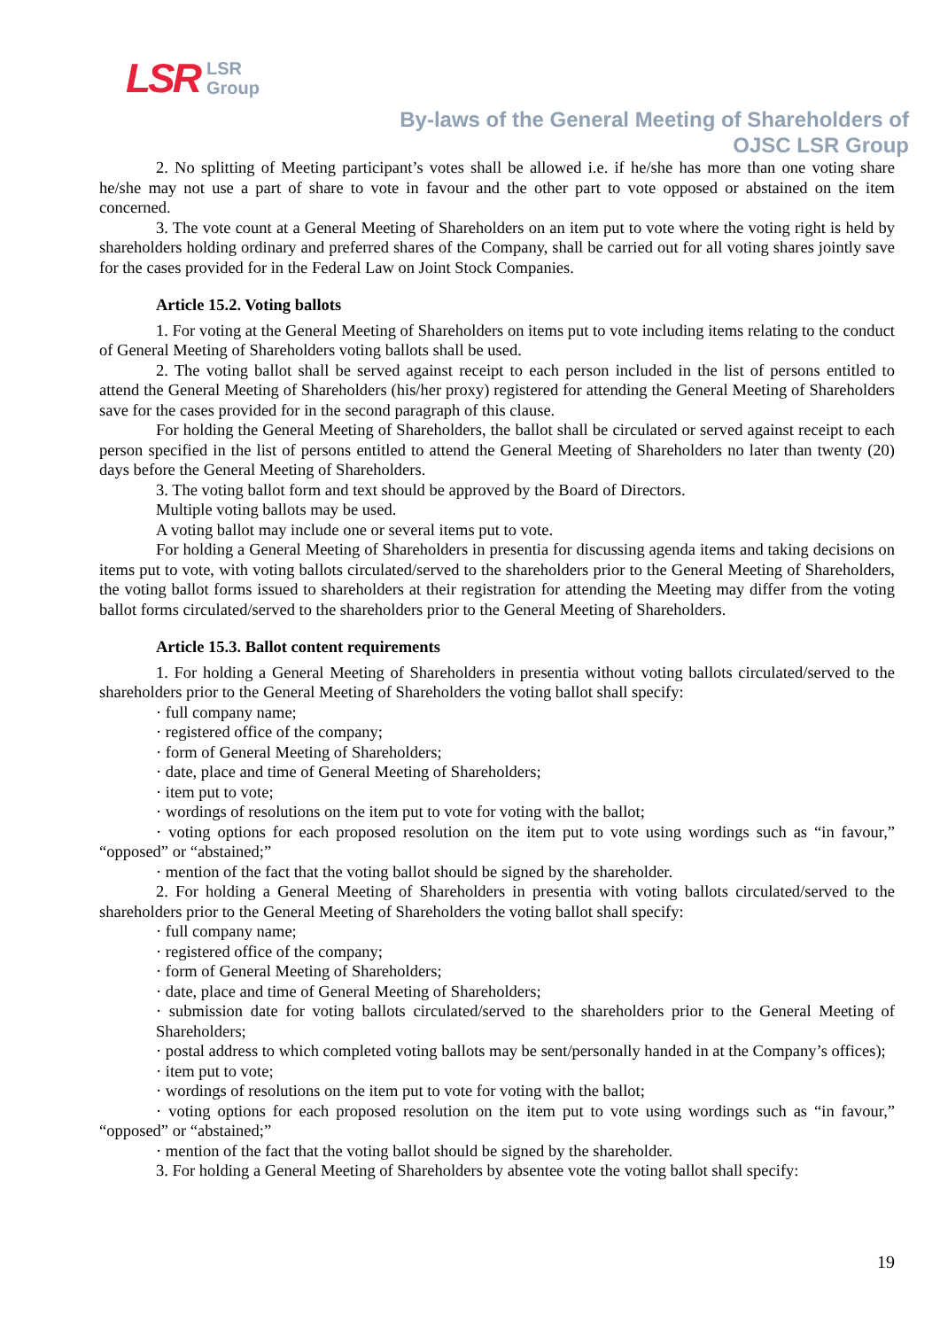LSR LSR
Group
By-laws of the General Meeting of Shareholders of
OJSC LSR Group
2. No splitting of Meeting participant’s votes shall be allowed i.e. if he/she has more than one voting share he/she may not use a part of share to vote in favour and the other part to vote opposed or abstained on the item concerned.
3. The vote count at a General Meeting of Shareholders on an item put to vote where the voting right is held by shareholders holding ordinary and preferred shares of the Company, shall be carried out for all voting shares jointly save for the cases provided for in the Federal Law on Joint Stock Companies.
Article 15.2. Voting ballots
1. For voting at the General Meeting of Shareholders on items put to vote including items relating to the conduct of General Meeting of Shareholders voting ballots shall be used.
2. The voting ballot shall be served against receipt to each person included in the list of persons entitled to attend the General Meeting of Shareholders (his/her proxy) registered for attending the General Meeting of Shareholders save for the cases provided for in the second paragraph of this clause.
For holding the General Meeting of Shareholders, the ballot shall be circulated or served against receipt to each person specified in the list of persons entitled to attend the General Meeting of Shareholders no later than twenty (20) days before the General Meeting of Shareholders.
3. The voting ballot form and text should be approved by the Board of Directors.
Multiple voting ballots may be used.
A voting ballot may include one or several items put to vote.
For holding a General Meeting of Shareholders in presentia for discussing agenda items and taking decisions on items put to vote, with voting ballots circulated/served to the shareholders prior to the General Meeting of Shareholders, the voting ballot forms issued to shareholders at their registration for attending the Meeting may differ from the voting ballot forms circulated/served to the shareholders prior to the General Meeting of Shareholders.
Article 15.3. Ballot content requirements
1. For holding a General Meeting of Shareholders in presentia without voting ballots circulated/served to the shareholders prior to the General Meeting of Shareholders the voting ballot shall specify:
· full company name;
· registered office of the company;
· form of General Meeting of Shareholders;
· date, place and time of General Meeting of Shareholders;
· item put to vote;
· wordings of resolutions on the item put to vote for voting with the ballot;
· voting options for each proposed resolution on the item put to vote using wordings such as “in favour,” “opposed” or “abstained;”
· mention of the fact that the voting ballot should be signed by the shareholder.
2. For holding a General Meeting of Shareholders in presentia with voting ballots circulated/served to the shareholders prior to the General Meeting of Shareholders the voting ballot shall specify:
· full company name;
· registered office of the company;
· form of General Meeting of Shareholders;
· date, place and time of General Meeting of Shareholders;
· submission date for voting ballots circulated/served to the shareholders prior to the General Meeting of Shareholders;
· postal address to which completed voting ballots may be sent/personally handed in at the Company’s offices);
· item put to vote;
· wordings of resolutions on the item put to vote for voting with the ballot;
· voting options for each proposed resolution on the item put to vote using wordings such as “in favour,” “opposed” or “abstained;”
· mention of the fact that the voting ballot should be signed by the shareholder.
3. For holding a General Meeting of Shareholders by absentee vote the voting ballot shall specify:
19